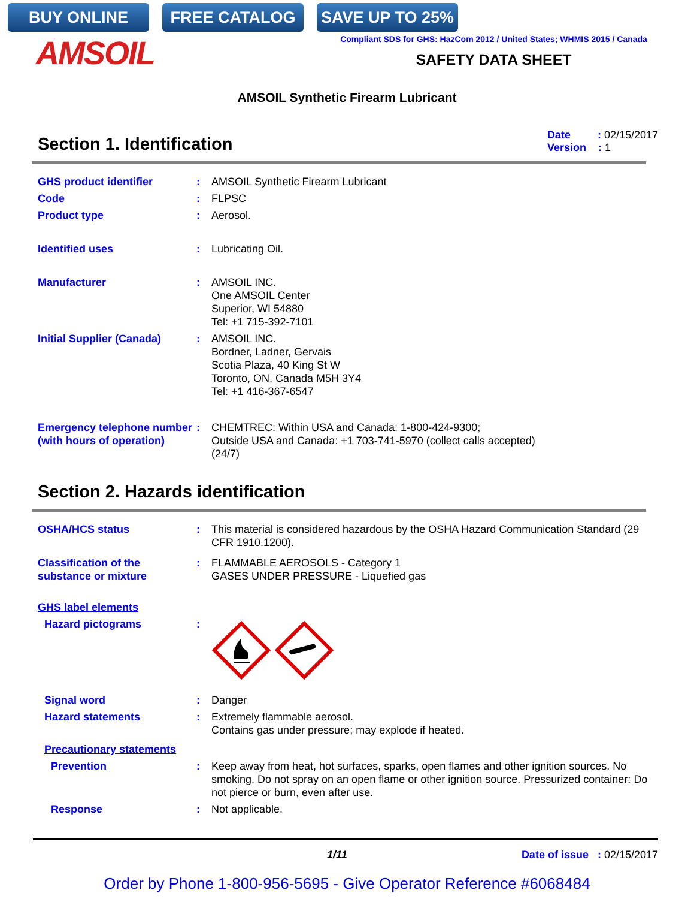BUY ONLINE FREE CATALOG SAVE UP TO 25%
AMSOIL
Compliant SDS for GHS: HazCom 2012 / United States; WHMIS 2015 / Canada
SAFETY DATA SHEET
AMSOIL Synthetic Firearm Lubricant
Section 1. Identification
Date : 02/15/2017
Version : 1
GHS product identifier : AMSOIL Synthetic Firearm Lubricant
Code : FLPSC
Product type : Aerosol.
Identified uses : Lubricating Oil.
Manufacturer : AMSOIL INC.
One AMSOIL Center
Superior, WI 54880
Tel: +1 715-392-7101
Initial Supplier (Canada)
: AMSOIL INC.
Bordner, Ladner, Gervais
Scotia Plaza, 40 King St W
Toronto, ON, Canada M5H 3Y4
Tel: +1 416-367-6547
Emergency telephone number (with hours of operation)
: CHEMTREC: Within USA and Canada: 1-800-424-9300;
Outside USA and Canada: +1 703-741-5970 (collect calls accepted)
(24/7)
Section 2. Hazards identification
OSHA/HCS status : This material is considered hazardous by the OSHA Hazard Communication Standard (29 CFR 1910.1200).
Classification of the substance or mixture
: FLAMMABLE AEROSOLS - Category 1
GASES UNDER PRESSURE - Liquefied gas
GHS label elements
Hazard pictograms :
Signal word : Danger
Hazard statements : Extremely flammable aerosol.
Contains gas under pressure; may explode if heated.
Precautionary statements
Prevention : Keep away from heat, hot surfaces, sparks, open flames and other ignition sources. No smoking. Do not spray on an open flame or other ignition source. Pressurized container: Do not pierce or burn, even after use.
Response : Not applicable.
1/11 Date of issue : 02/15/2017
Order by Phone 1-800-956-5695 - Give Operator Reference #6068484